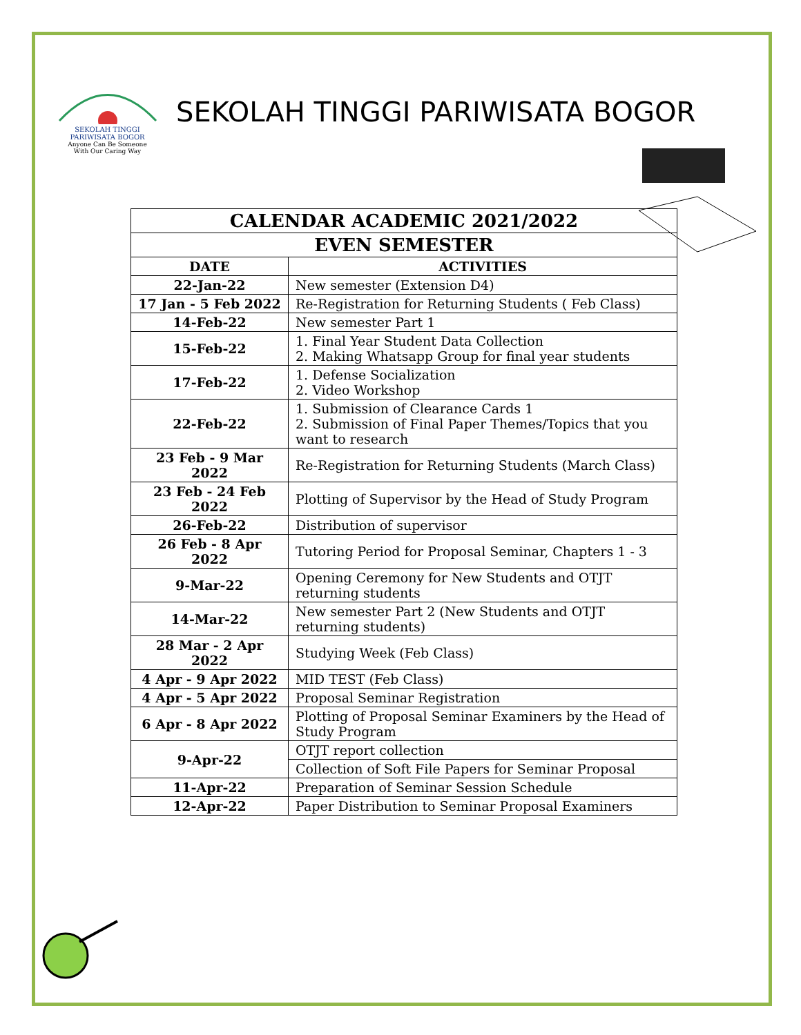SEKOLAH TINGGI PARIWISATA BOGOR
Anyone Can Be Someone
With Our Caring Way
SEKOLAH TINGGI PARIWISATA BOGOR
| CALENDAR ACADEMIC 2021/2022 | |
| --- | --- |
| EVEN SEMESTER | |
| DATE | ACTIVITIES |
| 22-Jan-22 | New semester (Extension D4) |
| 17 Jan - 5 Feb 2022 | Re-Registration for Returning Students ( Feb Class) |
| 14-Feb-22 | New semester Part 1 |
| 15-Feb-22 | 1. Final Year Student Data Collection 2. Making Whatsapp Group for final year students |
| 17-Feb-22 | 1. Defense Socialization 2. Video Workshop |
| 22-Feb-22 | 1. Submission of Clearance Cards 1 2. Submission of Final Paper Themes/Topics that you want to research |
| 23 Feb - 9 Mar 2022 | Re-Registration for Returning Students (March Class) |
| 23 Feb - 24 Feb 2022 | Plotting of Supervisor by the Head of Study Program |
| 26-Feb-22 | Distribution of supervisor |
| 26 Feb - 8 Apr 2022 | Tutoring Period for Proposal Seminar, Chapters 1 - 3 |
| 9-Mar-22 | Opening Ceremony for New Students and OTJT returning students |
| 14-Mar-22 | New semester Part 2 (New Students and OTJT returning students) |
| 28 Mar - 2 Apr 2022 | Studying Week (Feb Class) |
| 4 Apr - 9 Apr 2022 | MID TEST (Feb Class) |
| 4 Apr - 5 Apr 2022 | Proposal Seminar Registration |
| 6 Apr - 8 Apr 2022 | Plotting of Proposal Seminar Examiners by the Head of Study Program |
| 9-Apr-22 | OTJT report collection |
| | Collection of Soft File Papers for Seminar Proposal |
| 11-Apr-22 | Preparation of Seminar Session Schedule |
| 12-Apr-22 | Paper Distribution to Seminar Proposal Examiners |